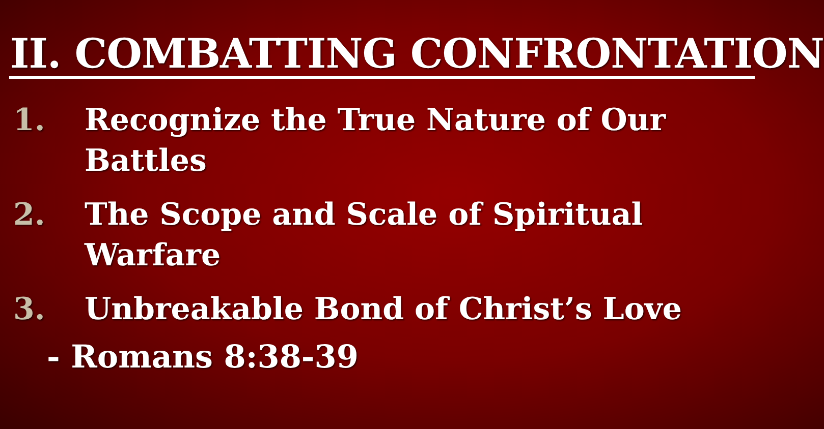II. COMBATTING CONFRONTATION
1. Recognize the True Nature of Our Battles
2. The Scope and Scale of Spiritual Warfare
3. Unbreakable Bond of Christ’s Love
- Romans 8:38-39